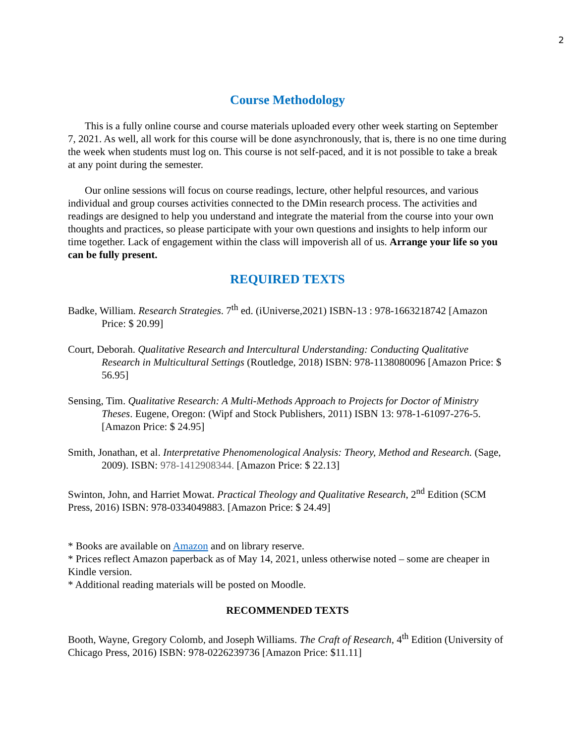2
Course Methodology
This is a fully online course and course materials uploaded every other week starting on September 7, 2021. As well, all work for this course will be done asynchronously, that is, there is no one time during the week when students must log on. This course is not self-paced, and it is not possible to take a break at any point during the semester.
Our online sessions will focus on course readings, lecture, other helpful resources, and various individual and group courses activities connected to the DMin research process. The activities and readings are designed to help you understand and integrate the material from the course into your own thoughts and practices, so please participate with your own questions and insights to help inform our time together. Lack of engagement within the class will impoverish all of us. Arrange your life so you can be fully present.
REQUIRED TEXTS
Badke, William. Research Strategies. 7<sup>th</sup> ed. (iUniverse,2021) ISBN-13 : 978-1663218742 [Amazon Price: $ 20.99]
Court, Deborah. Qualitative Research and Intercultural Understanding: Conducting Qualitative Research in Multicultural Settings (Routledge, 2018) ISBN: 978-1138080096 [Amazon Price: $ 56.95]
Sensing, Tim. Qualitative Research: A Multi-Methods Approach to Projects for Doctor of Ministry Theses. Eugene, Oregon: (Wipf and Stock Publishers, 2011) ISBN 13: 978-1-61097-276-5. [Amazon Price: $ 24.95]
Smith, Jonathan, et al. Interpretative Phenomenological Analysis: Theory, Method and Research. (Sage, 2009). ISBN: 978-1412908344. [Amazon Price: $ 22.13]
Swinton, John, and Harriet Mowat. Practical Theology and Qualitative Research, 2<sup>nd</sup> Edition (SCM Press, 2016) ISBN: 978-0334049883. [Amazon Price: $ 24.49]
* Books are available on Amazon and on library reserve.
* Prices reflect Amazon paperback as of May 14, 2021, unless otherwise noted – some are cheaper in Kindle version.
* Additional reading materials will be posted on Moodle.
RECOMMENDED TEXTS
Booth, Wayne, Gregory Colomb, and Joseph Williams. The Craft of Research, 4<sup>th</sup> Edition (University of Chicago Press, 2016) ISBN: 978-0226239736 [Amazon Price: $11.11]